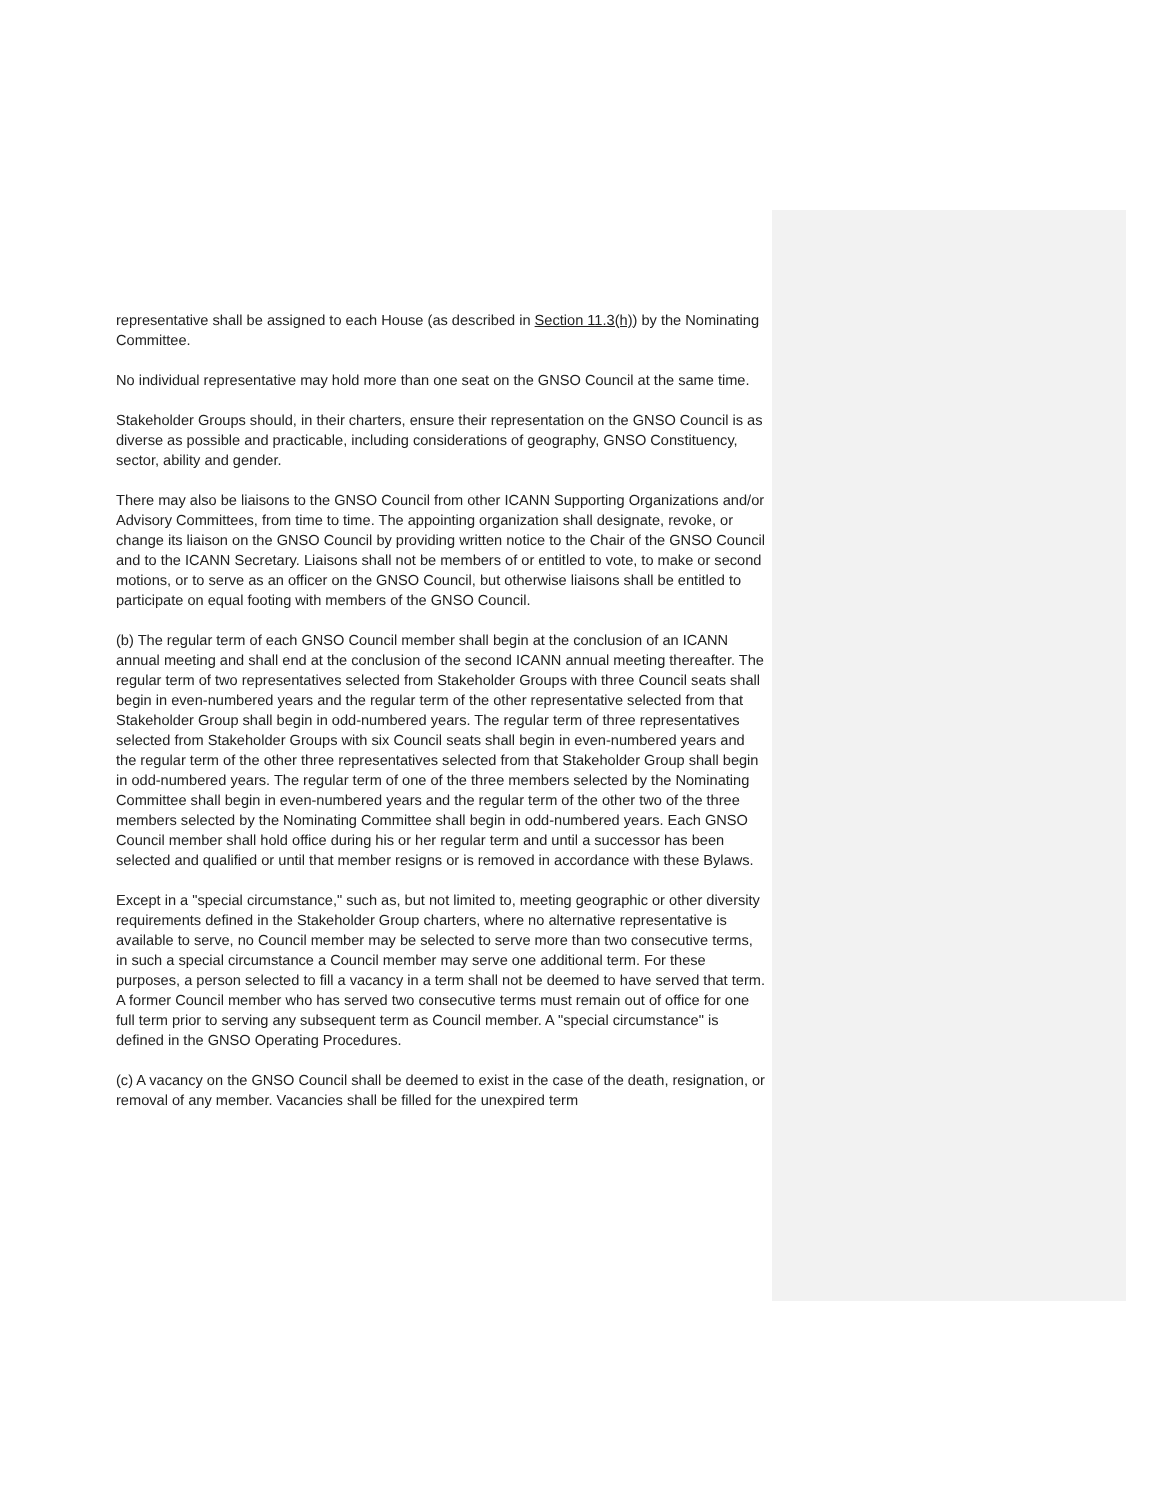representative shall be assigned to each House (as described in Section 11.3(h)) by the Nominating Committee.
No individual representative may hold more than one seat on the GNSO Council at the same time.
Stakeholder Groups should, in their charters, ensure their representation on the GNSO Council is as diverse as possible and practicable, including considerations of geography, GNSO Constituency, sector, ability and gender.
There may also be liaisons to the GNSO Council from other ICANN Supporting Organizations and/or Advisory Committees, from time to time. The appointing organization shall designate, revoke, or change its liaison on the GNSO Council by providing written notice to the Chair of the GNSO Council and to the ICANN Secretary. Liaisons shall not be members of or entitled to vote, to make or second motions, or to serve as an officer on the GNSO Council, but otherwise liaisons shall be entitled to participate on equal footing with members of the GNSO Council.
(b) The regular term of each GNSO Council member shall begin at the conclusion of an ICANN annual meeting and shall end at the conclusion of the second ICANN annual meeting thereafter. The regular term of two representatives selected from Stakeholder Groups with three Council seats shall begin in even-numbered years and the regular term of the other representative selected from that Stakeholder Group shall begin in odd-numbered years. The regular term of three representatives selected from Stakeholder Groups with six Council seats shall begin in even-numbered years and the regular term of the other three representatives selected from that Stakeholder Group shall begin in odd-numbered years. The regular term of one of the three members selected by the Nominating Committee shall begin in even-numbered years and the regular term of the other two of the three members selected by the Nominating Committee shall begin in odd-numbered years. Each GNSO Council member shall hold office during his or her regular term and until a successor has been selected and qualified or until that member resigns or is removed in accordance with these Bylaws.
Except in a "special circumstance," such as, but not limited to, meeting geographic or other diversity requirements defined in the Stakeholder Group charters, where no alternative representative is available to serve, no Council member may be selected to serve more than two consecutive terms, in such a special circumstance a Council member may serve one additional term. For these purposes, a person selected to fill a vacancy in a term shall not be deemed to have served that term. A former Council member who has served two consecutive terms must remain out of office for one full term prior to serving any subsequent term as Council member. A "special circumstance" is defined in the GNSO Operating Procedures.
(c) A vacancy on the GNSO Council shall be deemed to exist in the case of the death, resignation, or removal of any member. Vacancies shall be filled for the unexpired term